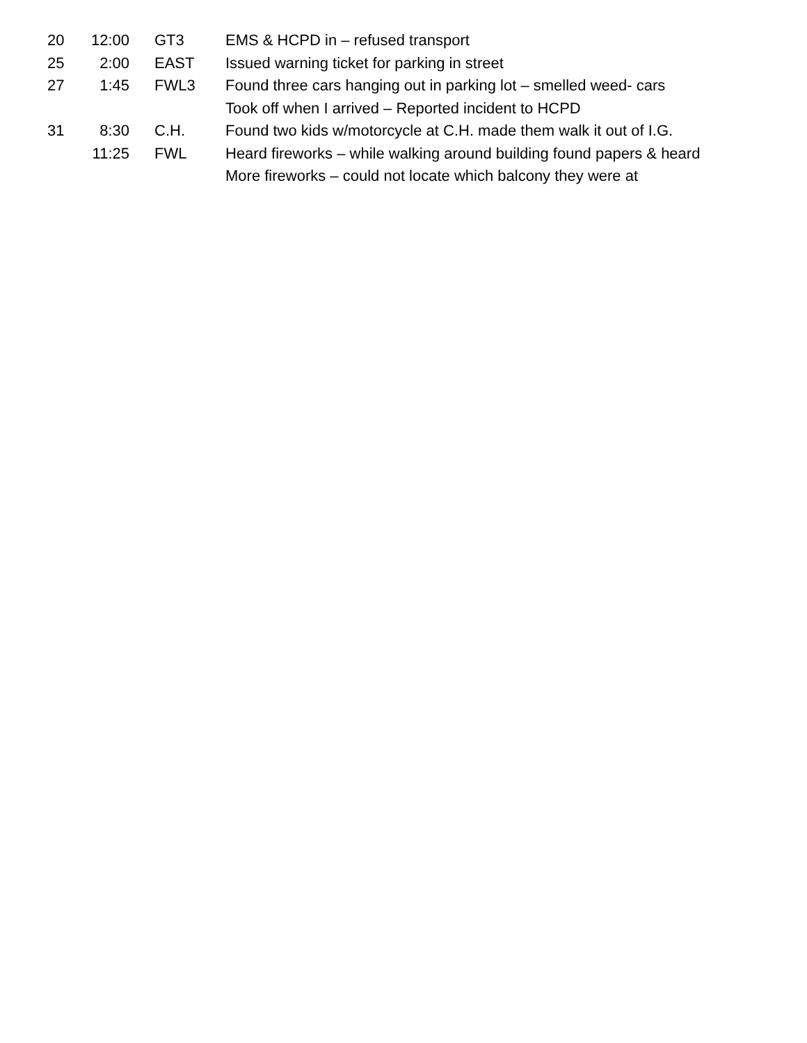20 12:00 GT3 EMS & HCPD in – refused transport
25 2:00 EAST Issued warning ticket for parking in street
27 1:45 FWL3 Found three cars hanging out in parking lot – smelled weed- cars
Took off when I arrived – Reported incident to HCPD
31 8:30 C.H. Found two kids w/motorcycle at C.H. made them walk it out of I.G.
11:25 FWL Heard fireworks – while walking around building found papers & heard
More fireworks – could not locate which balcony they were at